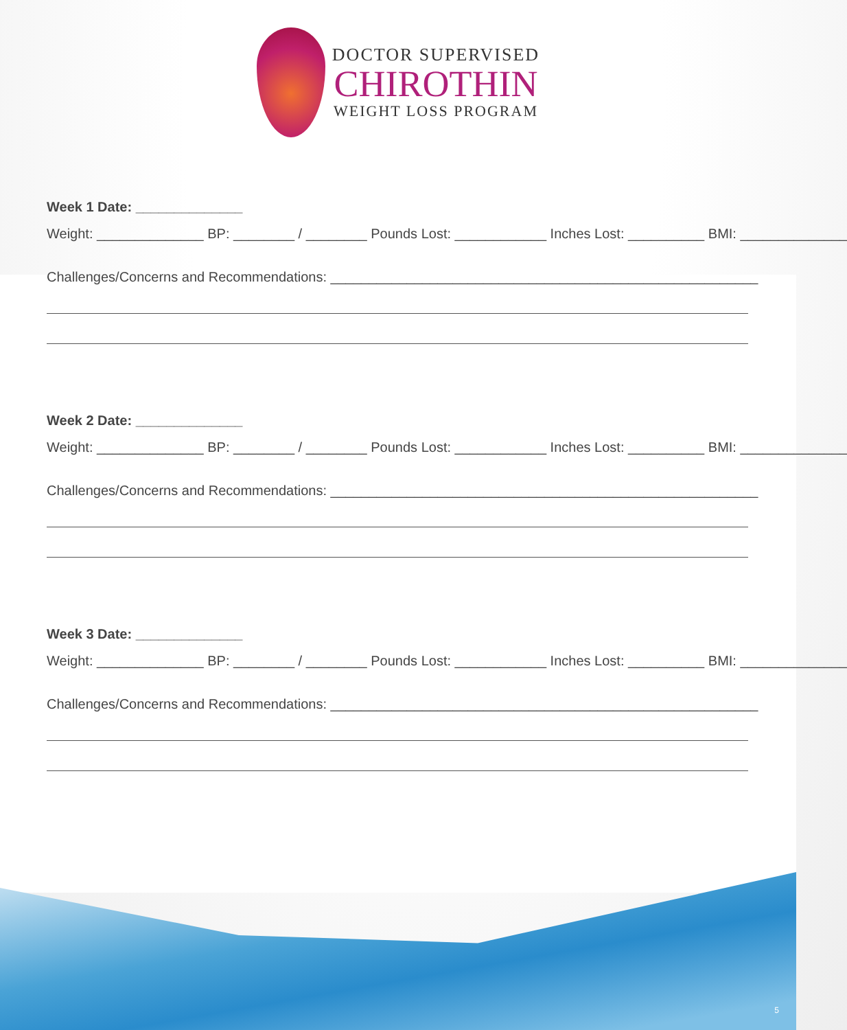DOCTOR SUPERVISED
CHIROTHIN
WEIGHT LOSS PROGRAM
Week 1 Date: ______________
Weight: ______________ BP: ________ / ________ Pounds Lost: ____________ Inches Lost: __________ BMI: ______________
Challenges/Concerns and Recommendations: ________________________________________________________
Week 2 Date: ______________
Weight: ______________ BP: ________ / ________ Pounds Lost: ____________ Inches Lost: __________ BMI: ______________
Challenges/Concerns and Recommendations: ________________________________________________________
Week 3 Date: ______________
Weight: ______________ BP: ________ / ________ Pounds Lost: ____________ Inches Lost: __________ BMI: ______________
Challenges/Concerns and Recommendations: ________________________________________________________
5